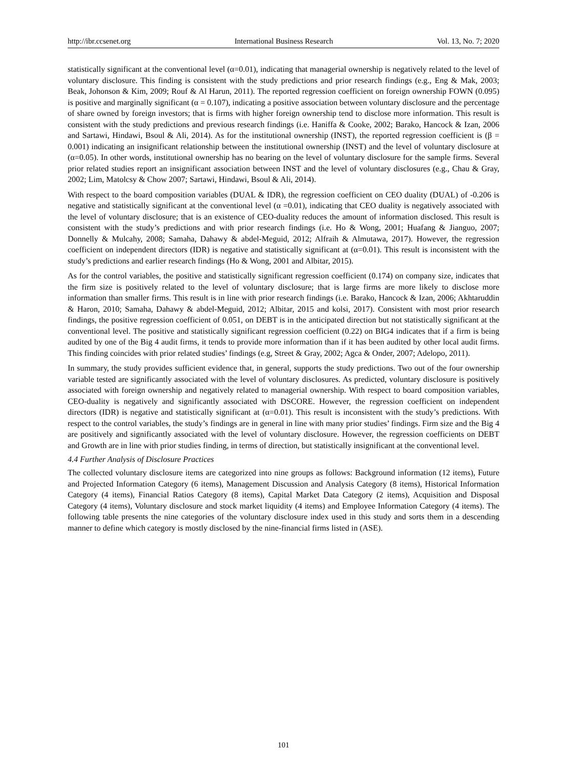http://ibr.ccsenet.org International Business Research Vol. 13, No. 7; 2020
statistically significant at the conventional level (α=0.01), indicating that managerial ownership is negatively related to the level of voluntary disclosure. This finding is consistent with the study predictions and prior research findings (e.g., Eng & Mak, 2003; Beak, Johonson & Kim, 2009; Rouf & Al Harun, 2011). The reported regression coefficient on foreign ownership FOWN (0.095) is positive and marginally significant (α = 0.107), indicating a positive association between voluntary disclosure and the percentage of share owned by foreign investors; that is firms with higher foreign ownership tend to disclose more information. This result is consistent with the study predictions and previous research findings (i.e. Haniffa & Cooke, 2002; Barako, Hancock & Izan, 2006 and Sartawi, Hindawi, Bsoul & Ali, 2014). As for the institutional ownership (INST), the reported regression coefficient is (β = 0.001) indicating an insignificant relationship between the institutional ownership (INST) and the level of voluntary disclosure at (α=0.05). In other words, institutional ownership has no bearing on the level of voluntary disclosure for the sample firms. Several prior related studies report an insignificant association between INST and the level of voluntary disclosures (e.g., Chau & Gray, 2002; Lim, Matolcsy & Chow 2007; Sartawi, Hindawi, Bsoul & Ali, 2014).
With respect to the board composition variables (DUAL & IDR), the regression coefficient on CEO duality (DUAL) of -0.206 is negative and statistically significant at the conventional level (α =0.01), indicating that CEO duality is negatively associated with the level of voluntary disclosure; that is an existence of CEO-duality reduces the amount of information disclosed. This result is consistent with the study’s predictions and with prior research findings (i.e. Ho & Wong, 2001; Huafang & Jianguo, 2007; Donnelly & Mulcahy, 2008; Samaha, Dahawy & abdel-Meguid, 2012; Alfraih & Almutawa, 2017). However, the regression coefficient on independent directors (IDR) is negative and statistically significant at (α=0.01). This result is inconsistent with the study’s predictions and earlier research findings (Ho & Wong, 2001 and Albitar, 2015).
As for the control variables, the positive and statistically significant regression coefficient (0.174) on company size, indicates that the firm size is positively related to the level of voluntary disclosure; that is large firms are more likely to disclose more information than smaller firms. This result is in line with prior research findings (i.e. Barako, Hancock & Izan, 2006; Akhtaruddin & Haron, 2010; Samaha, Dahawy & abdel-Meguid, 2012; Albitar, 2015 and kolsi, 2017). Consistent with most prior research findings, the positive regression coefficient of 0.051, on DEBT is in the anticipated direction but not statistically significant at the conventional level. The positive and statistically significant regression coefficient (0.22) on BIG4 indicates that if a firm is being audited by one of the Big 4 audit firms, it tends to provide more information than if it has been audited by other local audit firms. This finding coincides with prior related studies’ findings (e.g, Street & Gray, 2002; Agca & Onder, 2007; Adelopo, 2011).
In summary, the study provides sufficient evidence that, in general, supports the study predictions. Two out of the four ownership variable tested are significantly associated with the level of voluntary disclosures. As predicted, voluntary disclosure is positively associated with foreign ownership and negatively related to managerial ownership. With respect to board composition variables, CEO-duality is negatively and significantly associated with DSCORE. However, the regression coefficient on independent directors (IDR) is negative and statistically significant at (α=0.01). This result is inconsistent with the study’s predictions. With respect to the control variables, the study’s findings are in general in line with many prior studies’ findings. Firm size and the Big 4 are positively and significantly associated with the level of voluntary disclosure. However, the regression coefficients on DEBT and Growth are in line with prior studies finding, in terms of direction, but statistically insignificant at the conventional level.
4.4 Further Analysis of Disclosure Practices
The collected voluntary disclosure items are categorized into nine groups as follows: Background information (12 items), Future and Projected Information Category (6 items), Management Discussion and Analysis Category (8 items), Historical Information Category (4 items), Financial Ratios Category (8 items), Capital Market Data Category (2 items), Acquisition and Disposal Category (4 items), Voluntary disclosure and stock market liquidity (4 items) and Employee Information Category (4 items). The following table presents the nine categories of the voluntary disclosure index used in this study and sorts them in a descending manner to define which category is mostly disclosed by the nine-financial firms listed in (ASE).
101